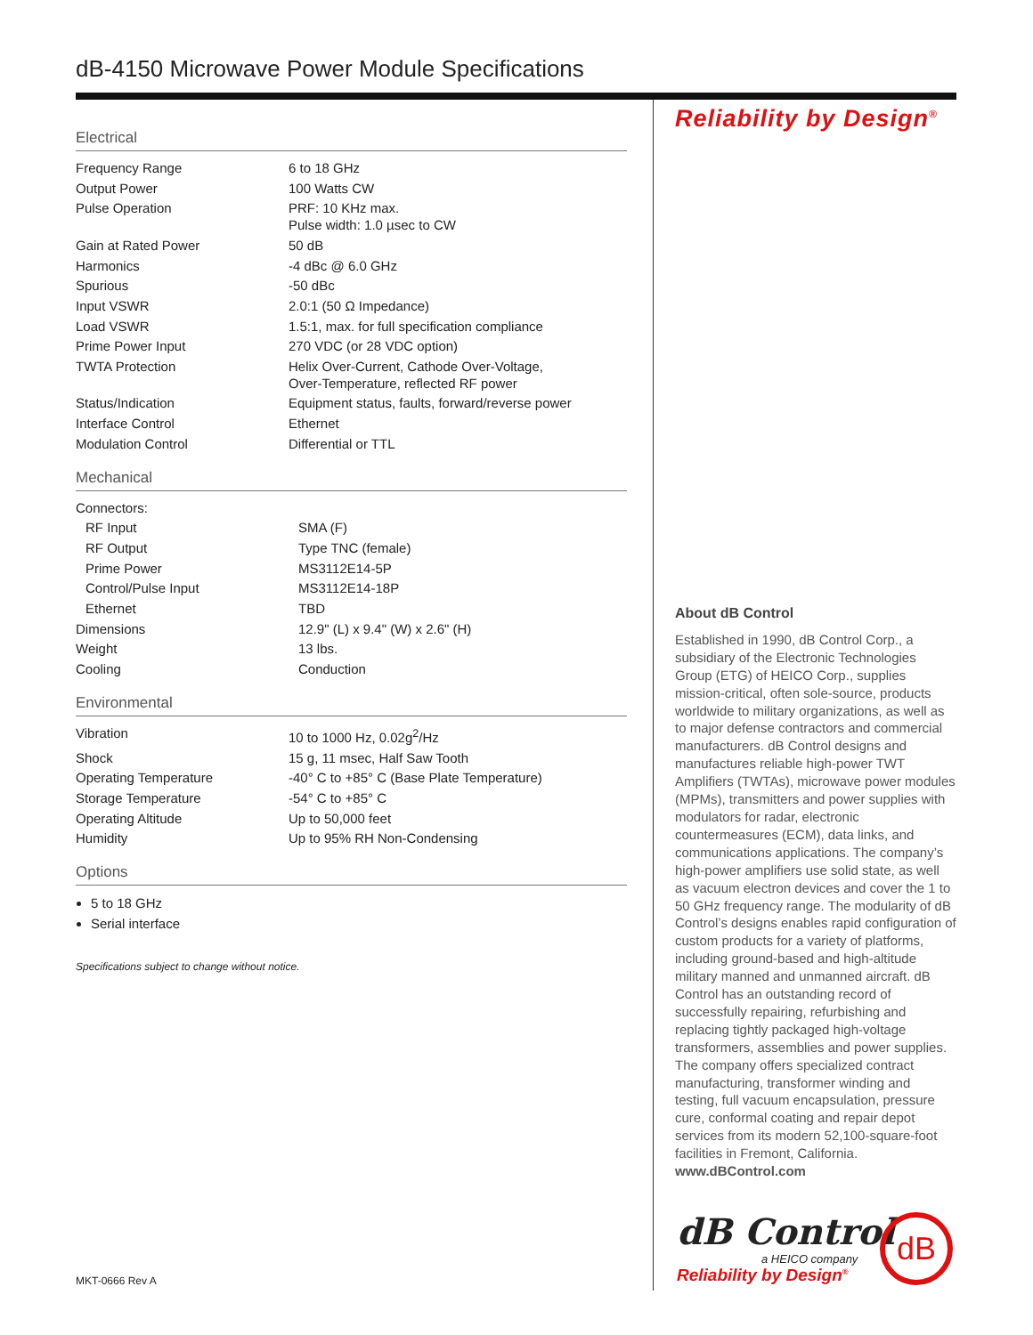dB-4150 Microwave Power Module Specifications
Electrical
| Frequency Range | 6 to 18 GHz |
| Output Power | 100 Watts CW |
| Pulse Operation | PRF: 10 KHz max. Pulse width: 1.0 µsec to CW |
| Gain at Rated Power | 50 dB |
| Harmonics | -4 dBc @ 6.0 GHz |
| Spurious | -50 dBc |
| Input VSWR | 2.0:1 (50 Ω Impedance) |
| Load VSWR | 1.5:1, max. for full specification compliance |
| Prime Power Input | 270 VDC (or 28 VDC option) |
| TWTA Protection | Helix Over-Current, Cathode Over-Voltage, Over-Temperature, reflected RF power |
| Status/Indication | Equipment status, faults, forward/reverse power |
| Interface Control | Ethernet |
| Modulation Control | Differential or TTL |
Mechanical
| Connectors: | |
| RF Input | SMA (F) |
| RF Output | Type TNC (female) |
| Prime Power | MS3112E14-5P |
| Control/Pulse Input | MS3112E14-18P |
| Ethernet | TBD |
| Dimensions | 12.9" (L) x 9.4" (W) x 2.6" (H) |
| Weight | 13 lbs. |
| Cooling | Conduction |
Environmental
| Vibration | 10 to 1000 Hz, 0.02g<sup>2</sup>/Hz |
| Shock | 15 g, 11 msec, Half Saw Tooth |
| Operating Temperature | -40° C to +85° C (Base Plate Temperature) |
| Storage Temperature | -54° C to +85° C |
| Operating Altitude | Up to 50,000 feet |
| Humidity | Up to 95% RH Non-Condensing |
Options
5 to 18 GHz
Serial interface
Specifications subject to change without notice.
Reliability by Design<sup>®</sup>
About dB Control
Established in 1990, dB Control Corp., a subsidiary of the Electronic Technologies Group (ETG) of HEICO Corp., supplies mission-critical, often sole-source, products worldwide to military organizations, as well as to major defense contractors and commercial manufacturers. dB Control designs and manufactures reliable high-power TWT Amplifiers (TWTAs), microwave power modules (MPMs), transmitters and power supplies with modulators for radar, electronic countermeasures (ECM), data links, and communications applications. The company’s high-power amplifiers use solid state, as well as vacuum electron devices and cover the 1 to 50 GHz frequency range. The modularity of dB Control’s designs enables rapid configuration of custom products for a variety of platforms, including ground-based and high-altitude military manned and unmanned aircraft. dB Control has an outstanding record of successfully repairing, refurbishing and replacing tightly packaged high-voltage transformers, assemblies and power supplies. The company offers specialized contract manufacturing, transformer winding and testing, full vacuum encapsulation, pressure cure, conformal coating and repair depot services from its modern 52,100-square-foot facilities in Fremont, California. www.dBControl.com
dB Control
a HEICO company
Reliability by Design<sup>®</sup>
dB
MKT-0666 Rev A